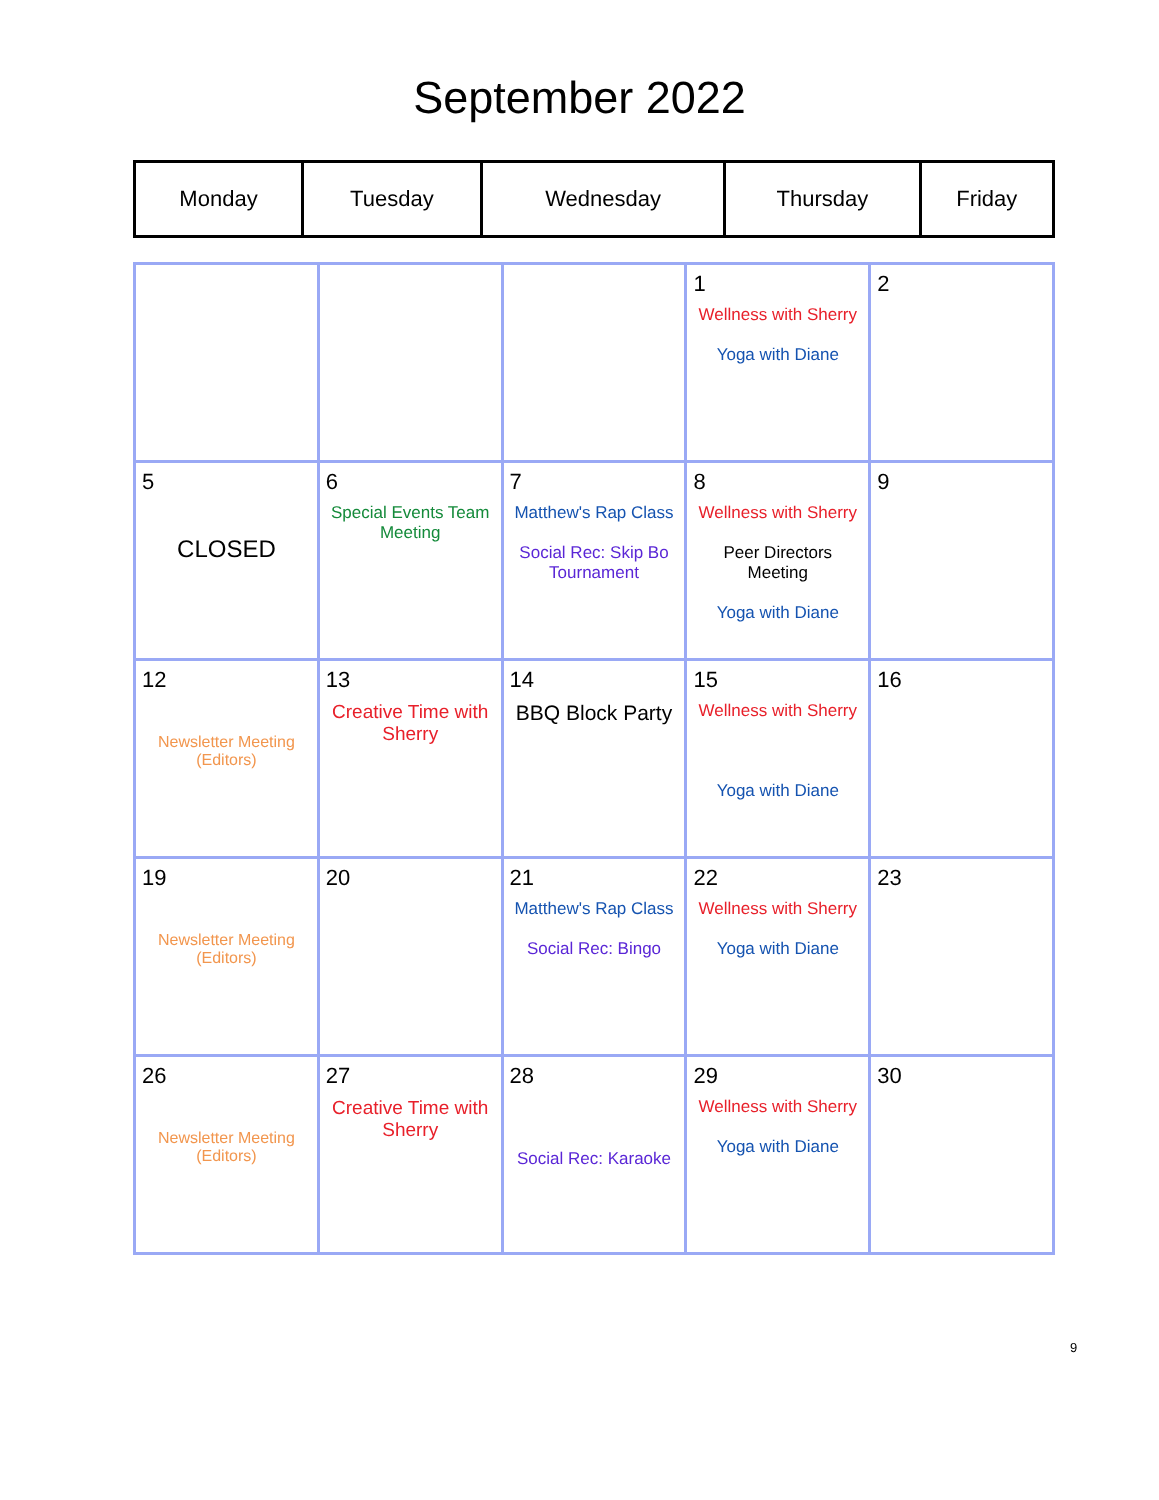September 2022
| Monday | Tuesday | Wednesday | Thursday | Friday |
| --- | --- | --- | --- | --- |
| | | | 1 Wellness with Sherry Yoga with Diane | 2 |
| 5 CLOSED | 6 Special Events Team Meeting | 7 Matthew's Rap Class Social Rec: Skip Bo Tournament | 8 Wellness with Sherry Peer Directors Meeting Yoga with Diane | 9 |
| 12 Newsletter Meeting (Editors) | 13 Creative Time with Sherry | 14 BBQ Block Party | 15 Wellness with Sherry Yoga with Diane | 16 |
| 19 Newsletter Meeting (Editors) | 20 | 21 Matthew's Rap Class Social Rec: Bingo | 22 Wellness with Sherry Yoga with Diane | 23 |
| 26 Newsletter Meeting (Editors) | 27 Creative Time with Sherry | 28 Social Rec: Karaoke | 29 Wellness with Sherry Yoga with Diane | 30 |
9